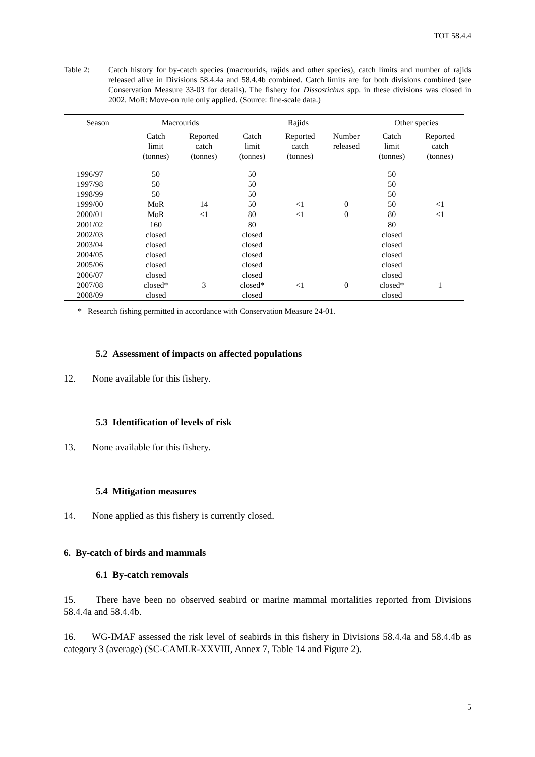TOT 58.4.4
Table 2: Catch history for by-catch species (macrourids, rajids and other species), catch limits and number of rajids released alive in Divisions 58.4.4a and 58.4.4b combined. Catch limits are for both divisions combined (see Conservation Measure 33-03 for details). The fishery for Dissostichus spp. in these divisions was closed in 2002. MoR: Move-on rule only applied. (Source: fine-scale data.)
| Season | Macrourids | | Rajids | | | Other species | |
| --- | --- | --- | --- | --- | --- | --- | --- |
| | Catch limit (tonnes) | Reported catch (tonnes) | Catch limit (tonnes) | Reported catch (tonnes) | Number released | Catch limit (tonnes) | Reported catch (tonnes) |
| 1996/97 | 50 | | 50 | | | 50 | |
| 1997/98 | 50 | | 50 | | | 50 | |
| 1998/99 | 50 | | 50 | | | 50 | |
| 1999/00 | MoR | 14 | 50 | <1 | 0 | 50 | <1 |
| 2000/01 | MoR | <1 | 80 | <1 | 0 | 80 | <1 |
| 2001/02 | 160 | | 80 | | | 80 | |
| 2002/03 | closed | | closed | | | closed | |
| 2003/04 | closed | | closed | | | closed | |
| 2004/05 | closed | | closed | | | closed | |
| 2005/06 | closed | | closed | | | closed | |
| 2006/07 | closed | | closed | | | closed | |
| 2007/08 | closed* | 3 | closed* | <1 | 0 | closed* | 1 |
| 2008/09 | closed | | closed | | | closed | |
* Research fishing permitted in accordance with Conservation Measure 24-01.
5.2 Assessment of impacts on affected populations
12. None available for this fishery.
5.3 Identification of levels of risk
13. None available for this fishery.
5.4 Mitigation measures
14. None applied as this fishery is currently closed.
6. By-catch of birds and mammals
6.1 By-catch removals
15. There have been no observed seabird or marine mammal mortalities reported from Divisions 58.4.4a and 58.4.4b.
16. WG-IMAF assessed the risk level of seabirds in this fishery in Divisions 58.4.4a and 58.4.4b as category 3 (average) (SC-CAMLR-XXVIII, Annex 7, Table 14 and Figure 2).
5